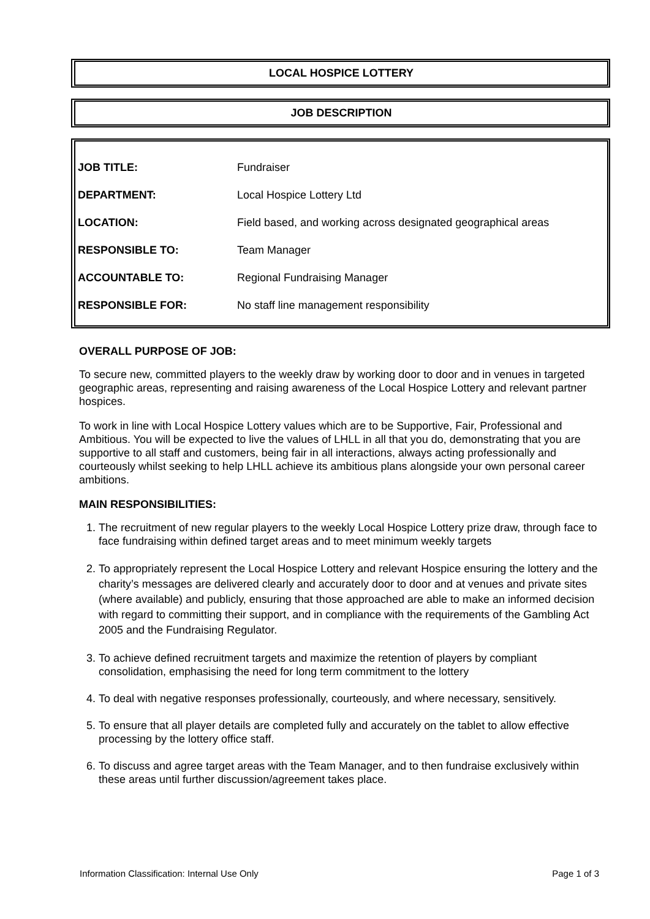LOCAL HOSPICE LOTTERY
JOB DESCRIPTION
| JOB TITLE: | Fundraiser |
| DEPARTMENT: | Local Hospice Lottery Ltd |
| LOCATION: | Field based, and working across designated geographical areas |
| RESPONSIBLE TO: | Team Manager |
| ACCOUNTABLE TO: | Regional Fundraising Manager |
| RESPONSIBLE FOR: | No staff line management responsibility |
OVERALL PURPOSE OF JOB:
To secure new, committed players to the weekly draw by working door to door and in venues in targeted geographic areas, representing and raising awareness of the Local Hospice Lottery and relevant partner hospices.
To work in line with Local Hospice Lottery values which are to be Supportive, Fair, Professional and Ambitious. You will be expected to live the values of LHLL in all that you do, demonstrating that you are supportive to all staff and customers, being fair in all interactions, always acting professionally and courteously whilst seeking to help LHLL achieve its ambitious plans alongside your own personal career ambitions.
MAIN RESPONSIBILITIES:
1. The recruitment of new regular players to the weekly Local Hospice Lottery prize draw, through face to face fundraising within defined target areas and to meet minimum weekly targets
2. To appropriately represent the Local Hospice Lottery and relevant Hospice ensuring the lottery and the charity’s messages are delivered clearly and accurately door to door and at venues and private sites (where available) and publicly, ensuring that those approached are able to make an informed decision with regard to committing their support, and in compliance with the requirements of the Gambling Act 2005 and the Fundraising Regulator.
3. To achieve defined recruitment targets and maximize the retention of players by compliant consolidation, emphasising the need for long term commitment to the lottery
4. To deal with negative responses professionally, courteously, and where necessary, sensitively.
5. To ensure that all player details are completed fully and accurately on the tablet to allow effective processing by the lottery office staff.
6. To discuss and agree target areas with the Team Manager, and to then fundraise exclusively within these areas until further discussion/agreement takes place.
Information Classification: Internal Use Only Page 1 of 3